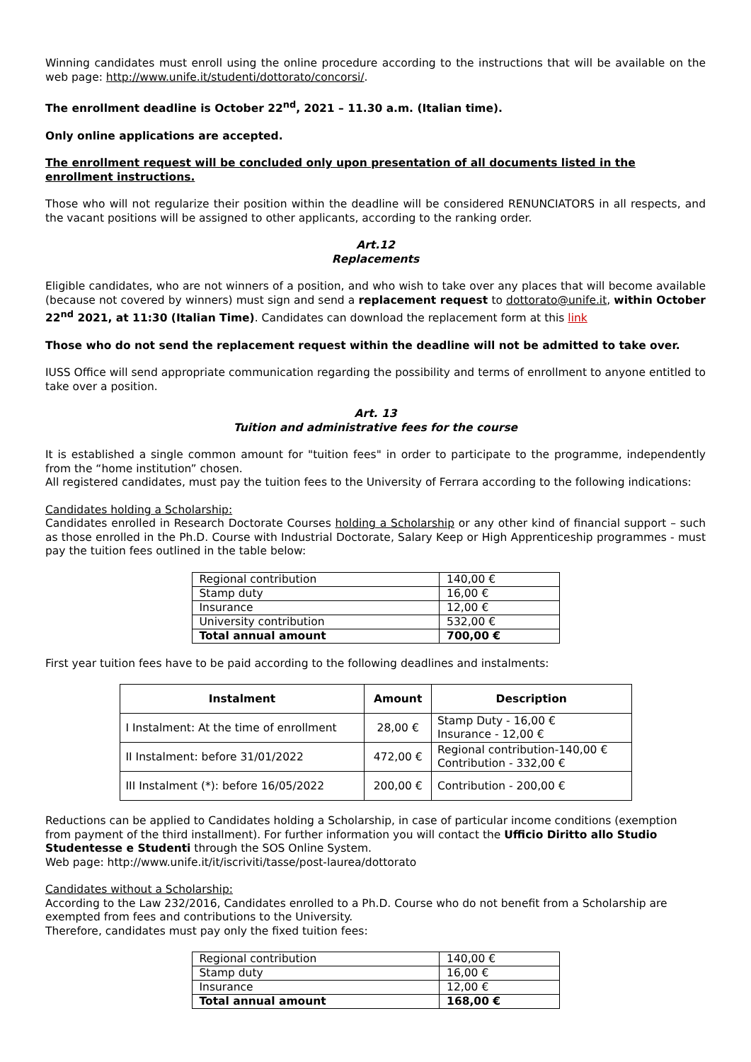Winning candidates must enroll using the online procedure according to the instructions that will be available on the web page: http://www.unife.it/studenti/dottorato/concorsi/.
The enrollment deadline is October 22<sup>nd</sup>, 2021 – 11.30 a.m. (Italian time).
Only online applications are accepted.
The enrollment request will be concluded only upon presentation of all documents listed in the enrollment instructions.
Those who will not regularize their position within the deadline will be considered RENUNCIATORS in all respects, and the vacant positions will be assigned to other applicants, according to the ranking order.
Art.12
Replacements
Eligible candidates, who are not winners of a position, and who wish to take over any places that will become available (because not covered by winners) must sign and send a replacement request to dottorato@unife.it, within October 22<sup>nd</sup> 2021, at 11:30 (Italian Time). Candidates can download the replacement form at this link
Those who do not send the replacement request within the deadline will not be admitted to take over.
IUSS Office will send appropriate communication regarding the possibility and terms of enrollment to anyone entitled to take over a position.
Art. 13
Tuition and administrative fees for the course
It is established a single common amount for "tuition fees" in order to participate to the programme, independently from the “home institution” chosen.
All registered candidates, must pay the tuition fees to the University of Ferrara according to the following indications:
Candidates holding a Scholarship:
Candidates enrolled in Research Doctorate Courses holding a Scholarship or any other kind of financial support – such as those enrolled in the Ph.D. Course with Industrial Doctorate, Salary Keep or High Apprenticeship programmes - must pay the tuition fees outlined in the table below:
| Regional contribution | 140,00 € |
| Stamp duty | 16,00 € |
| Insurance | 12,00 € |
| University contribution | 532,00 € |
| Total annual amount | 700,00 € |
First year tuition fees have to be paid according to the following deadlines and instalments:
| Instalment | Amount | Description |
| --- | --- | --- |
| I Instalment: At the time of enrollment | 28,00 € | Stamp Duty - 16,00 € Insurance - 12,00 € |
| II Instalment: before 31/01/2022 | 472,00 € | Regional contribution-140,00 € Contribution - 332,00 € |
| III Instalment (*): before 16/05/2022 | 200,00 € | Contribution - 200,00 € |
Reductions can be applied to Candidates holding a Scholarship, in case of particular income conditions (exemption from payment of the third installment). For further information you will contact the Ufficio Diritto allo Studio Studentesse e Studenti through the SOS Online System.
Web page: http://www.unife.it/it/iscriviti/tasse/post-laurea/dottorato
Candidates without a Scholarship:
According to the Law 232/2016, Candidates enrolled to a Ph.D. Course who do not benefit from a Scholarship are exempted from fees and contributions to the University.
Therefore, candidates must pay only the fixed tuition fees:
| Regional contribution | 140,00 € |
| Stamp duty | 16,00 € |
| Insurance | 12,00 € |
| Total annual amount | 168,00 € |